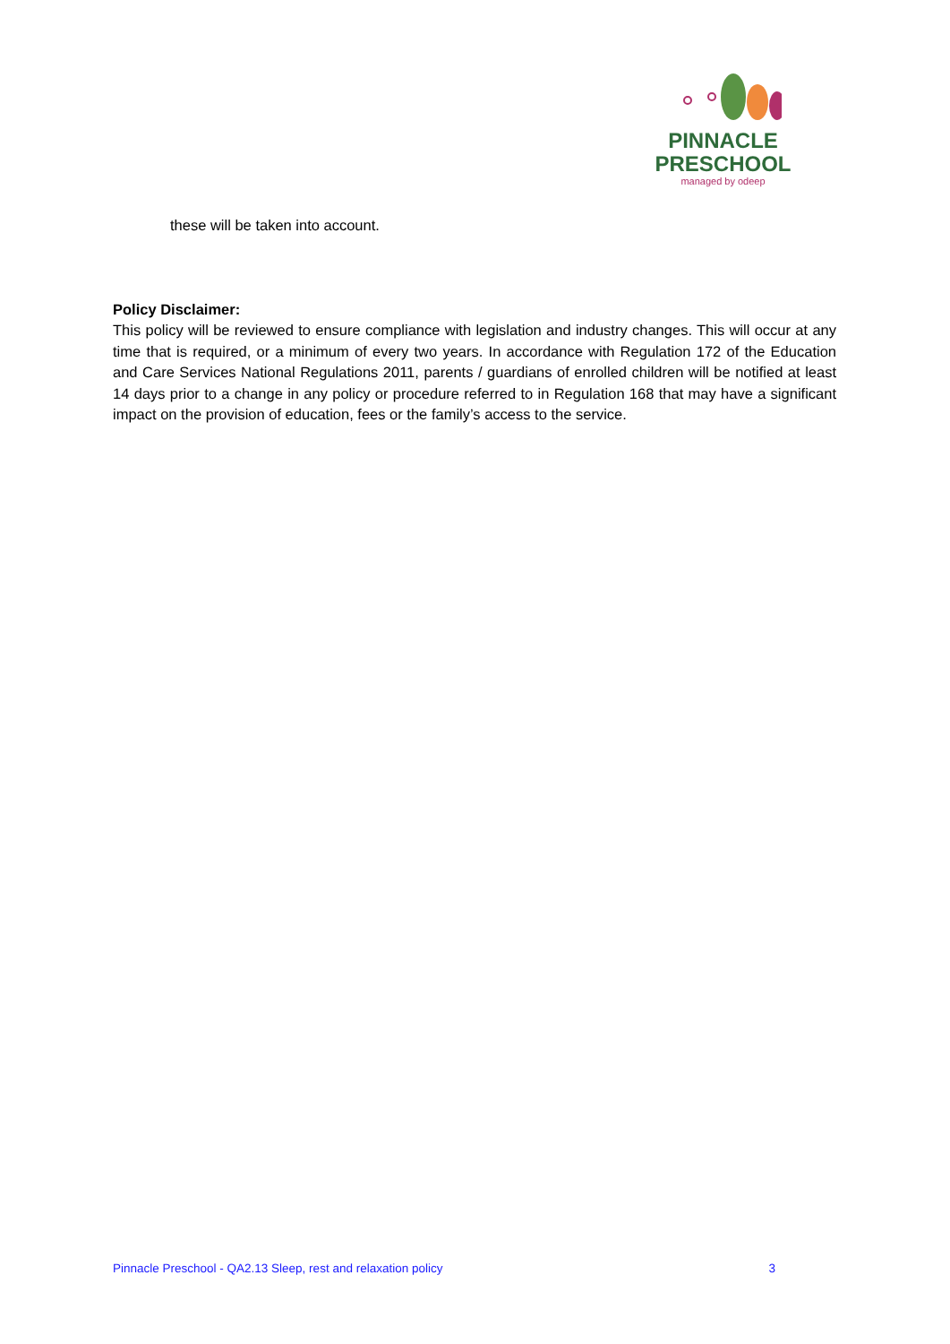PINNACLE
PRESCHOOL
managed by odeep
these will be taken into account.
Policy Disclaimer:
This policy will be reviewed to ensure compliance with legislation and industry changes. This will occur at any time that is required, or a minimum of every two years. In accordance with Regulation 172 of the Education and Care Services National Regulations 2011, parents / guardians of enrolled children will be notified at least 14 days prior to a change in any policy or procedure referred to in Regulation 168 that may have a significant impact on the provision of education, fees or the family’s access to the service.
Pinnacle Preschool - QA2.13 Sleep, rest and relaxation policy 3